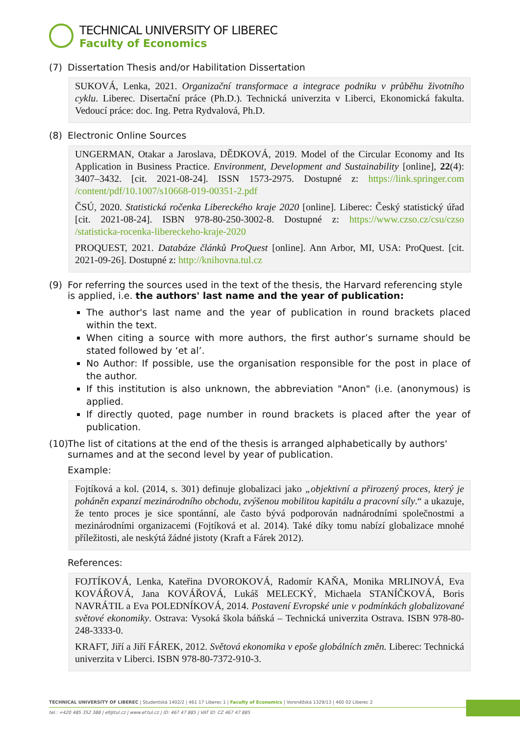TECHNICAL UNIVERSITY OF LIBEREC
Faculty of Economics
(7) Dissertation Thesis and/or Habilitation Dissertation
SUKOVÁ, Lenka, 2021. Organizační transformace a integrace podniku v průběhu životního cyklu. Liberec. Disertační práce (Ph.D.). Technická univerzita v Liberci, Ekonomická fakulta. Vedoucí práce: doc. Ing. Petra Rydvalová, Ph.D.
(8) Electronic Online Sources
UNGERMAN, Otakar a Jaroslava, DĚDKOVÁ, 2019. Model of the Circular Economy and Its Application in Business Practice. Environment, Development and Sustainability [online], 22(4): 3407–3432. [cit. 2021-08-24]. ISSN 1573-2975. Dostupné z: https://link.springer.com /content/pdf/10.1007/s10668-019-00351-2.pdf
ČSÚ, 2020. Statistická ročenka Libereckého kraje 2020 [online]. Liberec: Český statistický úřad [cit. 2021-08-24]. ISBN 978-80-250-3002-8. Dostupné z: https://www.czso.cz/csu/czso /statisticka-rocenka-libereckeho-kraje-2020
PROQUEST, 2021. Databáze článků ProQuest [online]. Ann Arbor, MI, USA: ProQuest. [cit. 2021-09-26]. Dostupné z: http://knihovna.tul.cz
(9) For referring the sources used in the text of the thesis, the Harvard referencing style is applied, i.e. the authors' last name and the year of publication:
The author's last name and the year of publication in round brackets placed within the text.
When citing a source with more authors, the first author’s surname should be stated followed by ‘et al’.
No Author: If possible, use the organisation responsible for the post in place of the author.
If this institution is also unknown, the abbreviation "Anon" (i.e. (anonymous) is applied.
If directly quoted, page number in round brackets is placed after the year of publication.
(10) The list of citations at the end of the thesis is arranged alphabetically by authors' surnames and at the second level by year of publication.
Example:
Fojtíková a kol. (2014, s. 301) definuje globalizaci jako „objektivní a přirozený proces, který je poháněn expanzí mezinárodního obchodu, zvýšenou mobilitou kapitálu a pracovní síly.“ a ukazuje, že tento proces je sice spontánní, ale často bývá podporován nadnárodními společnostmi a mezinárodními organizacemi (Fojtíková et al. 2014). Také díky tomu nabízí globalizace mnohé příležitosti, ale neskýtá žádné jistoty (Kraft a Fárek 2012).
References:
FOJTÍKOVÁ, Lenka, Kateřina DVOROKOVÁ, Radomír KAŇA, Monika MRLINOVÁ, Eva KOVÁŘOVÁ, Jana KOVÁŘOVÁ, Lukáš MELECKÝ, Michaela STANÍČKOVÁ, Boris NAVRÁTIL a Eva POLEDNÍKOVÁ, 2014. Postavení Evropské unie v podmínkách globalizované světové ekonomiky. Ostrava: Vysoká škola báňská – Technická univerzita Ostrava. ISBN 978-80-248-3333-0.
KRAFT, Jiří a Jiří FÁREK, 2012. Světová ekonomika v epoše globálních změn. Liberec: Technická univerzita v Liberci. ISBN 978-80-7372-910-3.
TECHNICAL UNIVERSITY OF LIBEREC | Studentská 1402/2 | 461 17 Liberec 1 | Faculty of Economics | Voroněžská 1329/13 | 460 02 Liberec 2
tel.: +420 485 352 388 | ef@tul.cz | www.ef.tul.cz | ID: 467 47 885 | VAT ID: CZ 467 47 885